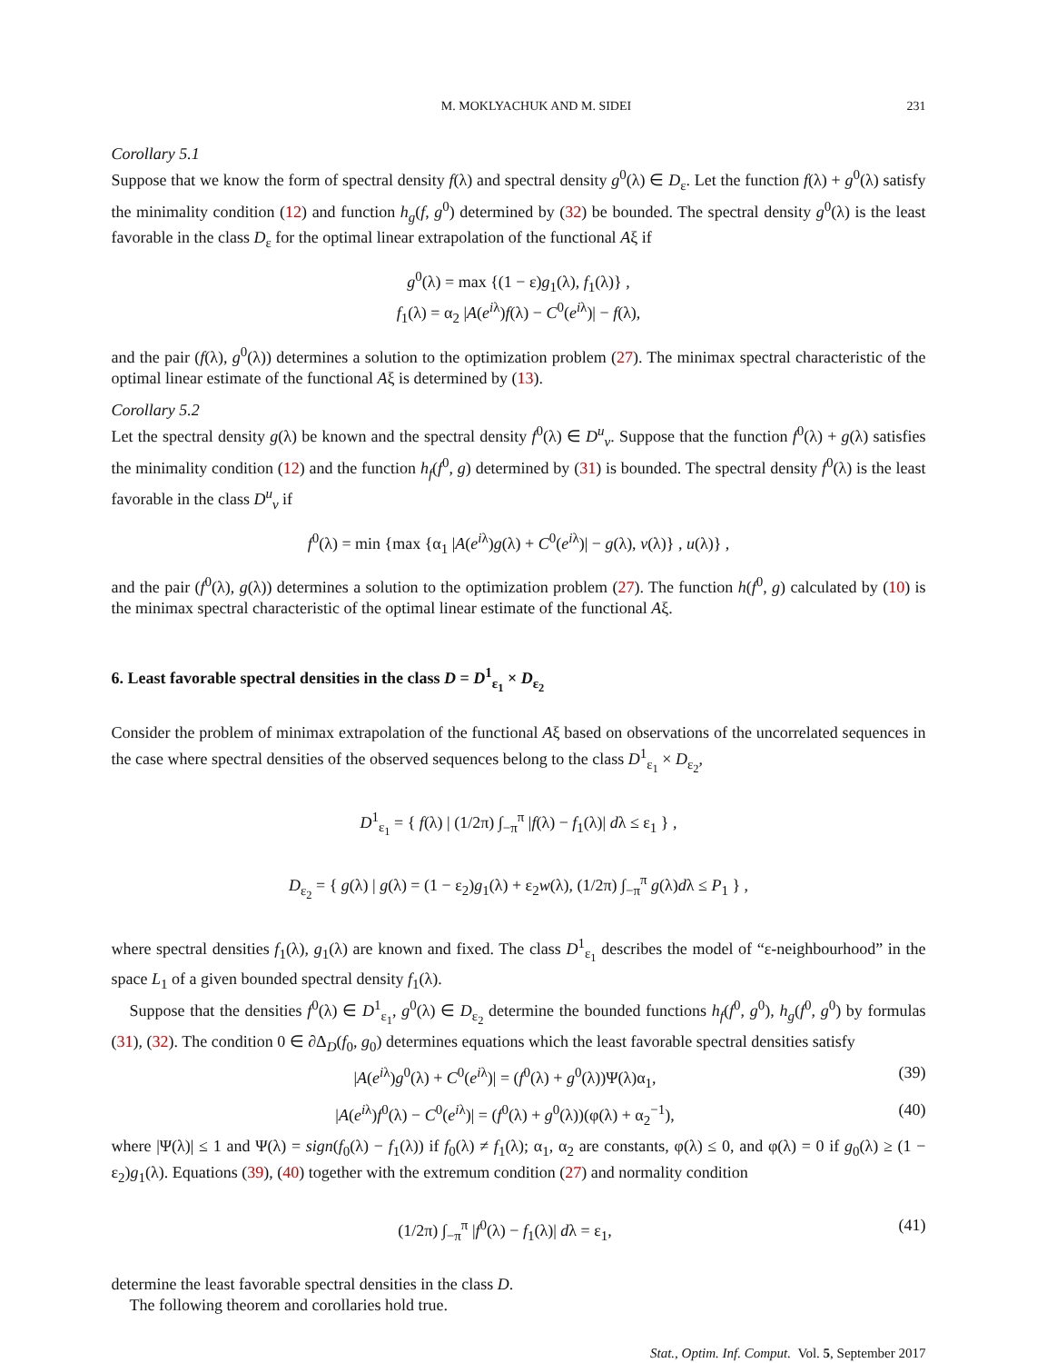M. MOKLYACHUK AND M. SIDEI 231
Corollary 5.1
Suppose that we know the form of spectral density f(λ) and spectral density g<sup>0</sup>(λ) ∈ D<sub>ε</sub>. Let the function f(λ) + g<sup>0</sup>(λ) satisfy the minimality condition (12) and function h<sub>g</sub>(f, g<sup>0</sup>) determined by (32) be bounded. The spectral density g<sup>0</sup>(λ) is the least favorable in the class D<sub>ε</sub> for the optimal linear extrapolation of the functional Aξ if
g<sup>0</sup>(λ) = max {(1 − ε)g<sub>1</sub>(λ), f<sub>1</sub>(λ)} ,
f<sub>1</sub>(λ) = α<sub>2</sub> |A(e<sup>iλ</sup>)f(λ) − C<sup>0</sup>(e<sup>iλ</sup>)| − f(λ),
and the pair (f(λ), g<sup>0</sup>(λ)) determines a solution to the optimization problem (27). The minimax spectral characteristic of the optimal linear estimate of the functional Aξ is determined by (13).
Corollary 5.2
Let the spectral density g(λ) be known and the spectral density f<sup>0</sup>(λ) ∈ D<sup>u</sup><sub>v</sub>. Suppose that the function f<sup>0</sup>(λ) + g(λ) satisfies the minimality condition (12) and the function h<sub>f</sub>(f<sup>0</sup>, g) determined by (31) is bounded. The spectral density f<sup>0</sup>(λ) is the least favorable in the class D<sup>u</sup><sub>v</sub> if
f<sup>0</sup>(λ) = min {max {α<sub>1</sub> |A(e<sup>iλ</sup>)g(λ) + C<sup>0</sup>(e<sup>iλ</sup>)| − g(λ), v(λ)} , u(λ)} ,
and the pair (f<sup>0</sup>(λ), g(λ)) determines a solution to the optimization problem (27). The function h(f<sup>0</sup>, g) calculated by (10) is the minimax spectral characteristic of the optimal linear estimate of the functional Aξ.
6. Least favorable spectral densities in the class D = D<sup>1</sup><sub>ε<sub>1</sub></sub> × D<sub>ε<sub>2</sub></sub>
Consider the problem of minimax extrapolation of the functional Aξ based on observations of the uncorrelated sequences in the case where spectral densities of the observed sequences belong to the class D<sup>1</sup><sub>ε<sub>1</sub></sub> × D<sub>ε<sub>2</sub></sub>,
D<sup>1</sup><sub>ε<sub>1</sub></sub> = { f(λ) | (1/2π) ∫<sub>−π</sub><sup>π</sup> |f(λ) − f<sub>1</sub>(λ)| dλ ≤ ε<sub>1</sub> } ,
D<sub>ε<sub>2</sub></sub> = { g(λ) | g(λ) = (1 − ε<sub>2</sub>)g<sub>1</sub>(λ) + ε<sub>2</sub>w(λ), (1/2π) ∫<sub>−π</sub><sup>π</sup> g(λ)dλ ≤ P<sub>1</sub> } ,
where spectral densities f<sub>1</sub>(λ), g<sub>1</sub>(λ) are known and fixed. The class D<sup>1</sup><sub>ε<sub>1</sub></sub> describes the model of “ε-neighbourhood” in the space L<sub>1</sub> of a given bounded spectral density f<sub>1</sub>(λ).
Suppose that the densities f<sup>0</sup>(λ) ∈ D<sup>1</sup><sub>ε<sub>1</sub></sub>, g<sup>0</sup>(λ) ∈ D<sub>ε<sub>2</sub></sub> determine the bounded functions h<sub>f</sub>(f<sup>0</sup>, g<sup>0</sup>), h<sub>g</sub>(f<sup>0</sup>, g<sup>0</sup>) by formulas (31), (32). The condition 0 ∈ ∂Δ<sub>D</sub>(f<sub>0</sub>, g<sub>0</sub>) determines equations which the least favorable spectral densities satisfy
|A(e<sup>iλ</sup>)g<sup>0</sup>(λ) + C<sup>0</sup>(e<sup>iλ</sup>)| = (f<sup>0</sup>(λ) + g<sup>0</sup>(λ))Ψ(λ)α<sub>1</sub>, (39)
|A(e<sup>iλ</sup>)f<sup>0</sup>(λ) − C<sup>0</sup>(e<sup>iλ</sup>)| = (f<sup>0</sup>(λ) + g<sup>0</sup>(λ))(φ(λ) + α<sub>2</sub><sup>−1</sup>), (40)
where |Ψ(λ)| ≤ 1 and Ψ(λ) = sign(f<sub>0</sub>(λ) − f<sub>1</sub>(λ)) if f<sub>0</sub>(λ) ≠ f<sub>1</sub>(λ); α<sub>1</sub>, α<sub>2</sub> are constants, φ(λ) ≤ 0, and φ(λ) = 0 if g<sub>0</sub>(λ) ≥ (1 − ε<sub>2</sub>)g<sub>1</sub>(λ). Equations (39), (40) together with the extremum condition (27) and normality condition
(1/2π) ∫<sub>−π</sub><sup>π</sup> |f<sup>0</sup>(λ) − f<sub>1</sub>(λ)| dλ = ε<sub>1</sub>, (41)
determine the least favorable spectral densities in the class D.
The following theorem and corollaries hold true.
Stat., Optim. Inf. Comput. Vol. 5, September 2017